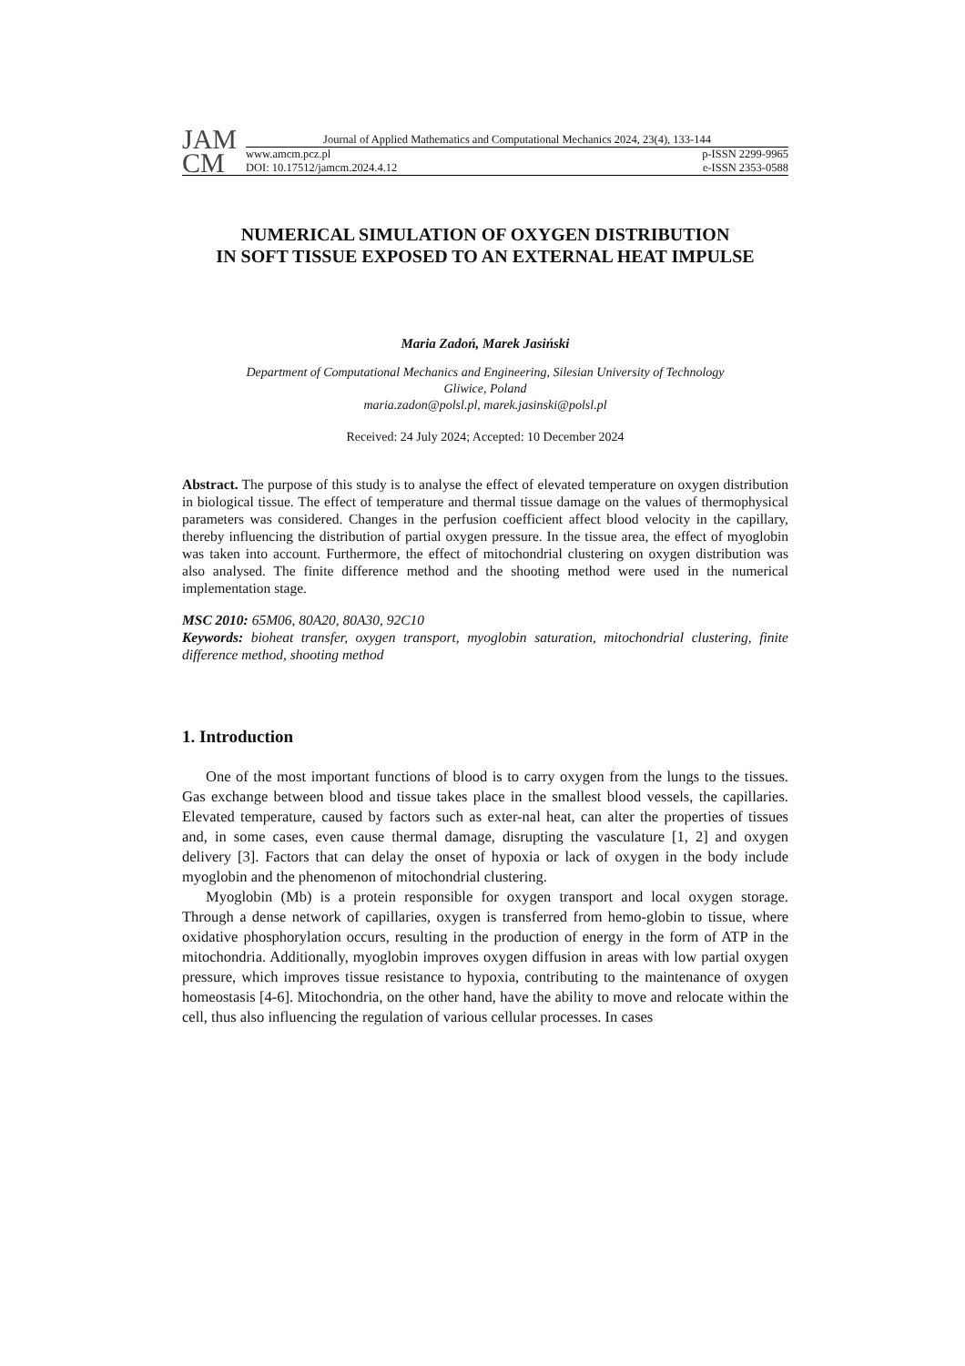JAM
CM
Journal of Applied Mathematics and Computational Mechanics 2024, 23(4), 133-144
www.amcm.pcz.pl p-ISSN 2299-9965
DOI: 10.17512/jamcm.2024.4.12 e-ISSN 2353-0588
NUMERICAL SIMULATION OF OXYGEN DISTRIBUTION
IN SOFT TISSUE EXPOSED TO AN EXTERNAL HEAT IMPULSE
Maria Zadoń, Marek Jasiński
Department of Computational Mechanics and Engineering, Silesian University of Technology
Gliwice, Poland
maria.zadon@polsl.pl, marek.jasinski@polsl.pl
Received: 24 July 2024; Accepted: 10 December 2024
Abstract. The purpose of this study is to analyse the effect of elevated temperature on oxygen distribution in biological tissue. The effect of temperature and thermal tissue damage on the values of thermophysical parameters was considered. Changes in the perfusion coefficient affect blood velocity in the capillary, thereby influencing the distribution of partial oxygen pressure. In the tissue area, the effect of myoglobin was taken into account. Furthermore, the effect of mitochondrial clustering on oxygen distribution was also analysed. The finite difference method and the shooting method were used in the numerical implementation stage.
MSC 2010: 65M06, 80A20, 80A30, 92C10
Keywords: bioheat transfer, oxygen transport, myoglobin saturation, mitochondrial clustering, finite difference method, shooting method
1. Introduction
One of the most important functions of blood is to carry oxygen from the lungs to the tissues. Gas exchange between blood and tissue takes place in the smallest blood vessels, the capillaries. Elevated temperature, caused by factors such as exter-nal heat, can alter the properties of tissues and, in some cases, even cause thermal damage, disrupting the vasculature [1, 2] and oxygen delivery [3]. Factors that can delay the onset of hypoxia or lack of oxygen in the body include myoglobin and the phenomenon of mitochondrial clustering.
Myoglobin (Mb) is a protein responsible for oxygen transport and local oxygen storage. Through a dense network of capillaries, oxygen is transferred from hemo-globin to tissue, where oxidative phosphorylation occurs, resulting in the production of energy in the form of ATP in the mitochondria. Additionally, myoglobin improves oxygen diffusion in areas with low partial oxygen pressure, which improves tissue resistance to hypoxia, contributing to the maintenance of oxygen homeostasis [4-6]. Mitochondria, on the other hand, have the ability to move and relocate within the cell, thus also influencing the regulation of various cellular processes. In cases